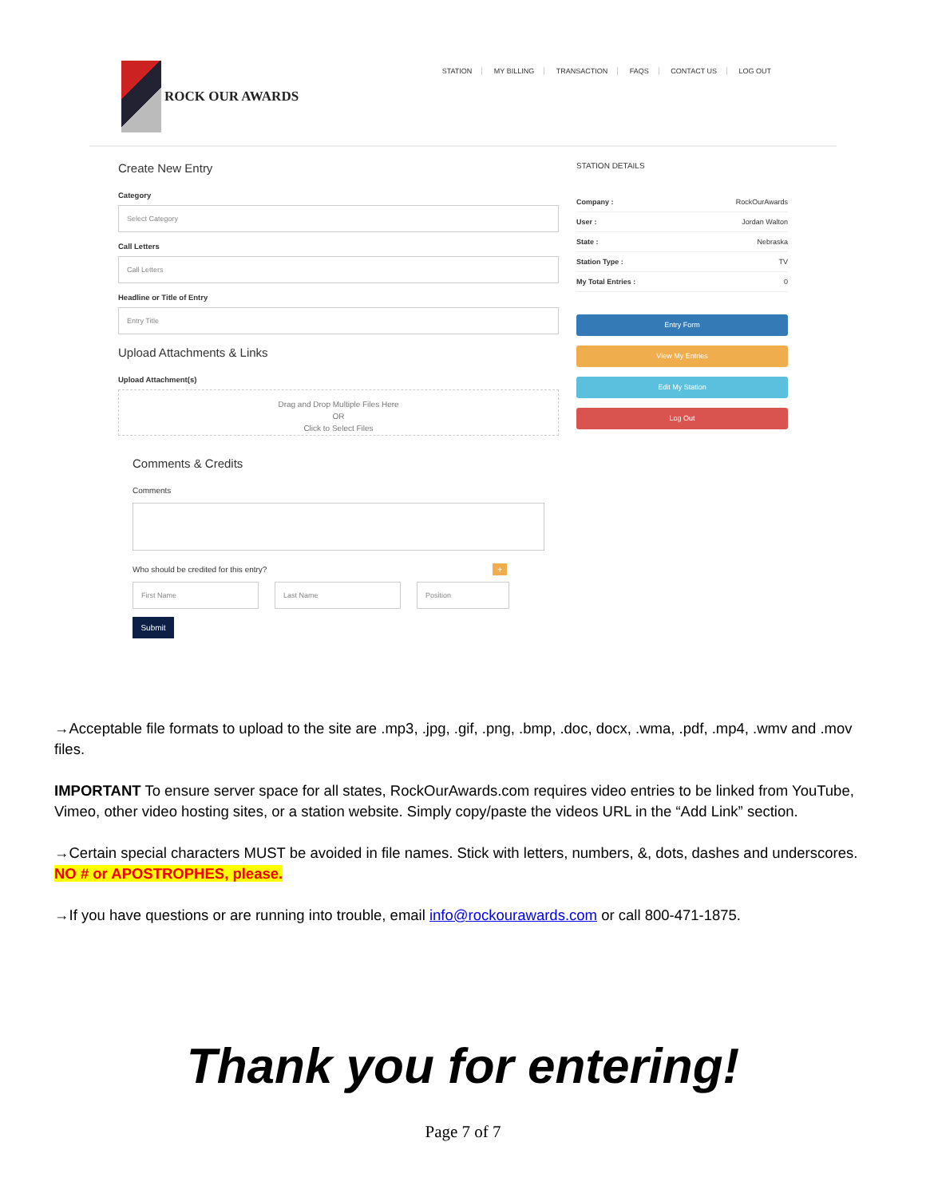ROCK OUR AWARDS
STATION MY BILLING TRANSACTION FAQS CONTACT US LOG OUT
Create New Entry
Category
Select Category
Call Letters
Call Letters
Headline or Title of Entry
Entry Title
Upload Attachments & Links
Upload Attachment(s)
Drag and Drop Multiple Files Here
OR
Click to Select Files
Comments & Credits
Comments
Who should be credited for this entry? +
First Name Last Name Position
Submit
STATION DETAILS
Company : RockOurAwards
User : Jordan Walton
State : Nebraska
Station Type : TV
My Total Entries : 0
Entry Form
View My Entries
Edit My Station
Log Out
→Acceptable file formats to upload to the site are .mp3, .jpg, .gif, .png, .bmp, .doc, docx, .wma, .pdf, .mp4, .wmv and .mov files.
IMPORTANT To ensure server space for all states, RockOurAwards.com requires video entries to be linked from YouTube, Vimeo, other video hosting sites, or a station website. Simply copy/paste the videos URL in the “Add Link” section.
→Certain special characters MUST be avoided in file names. Stick with letters, numbers, &, dots, dashes and underscores. NO # or APOSTROPHES, please.
→If you have questions or are running into trouble, email info@rockourawards.com or call 800-471-1875.
Thank you for entering!
Page 7 of 7